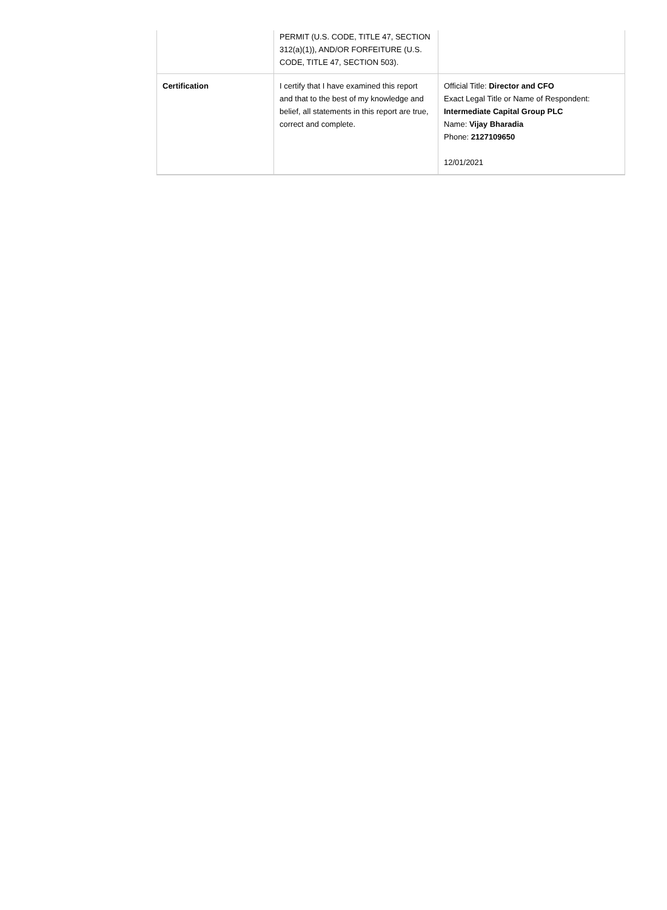| | PERMIT (U.S. CODE, TITLE 47, SECTION 312(a)(1)), AND/OR FORFEITURE (U.S. CODE, TITLE 47, SECTION 503). | |
| Certification | I certify that I have examined this report and that to the best of my knowledge and belief, all statements in this report are true, correct and complete. | Official Title: Director and CFO Exact Legal Title or Name of Respondent: Intermediate Capital Group PLC Name: Vijay Bharadia Phone: 2127109650 12/01/2021 |